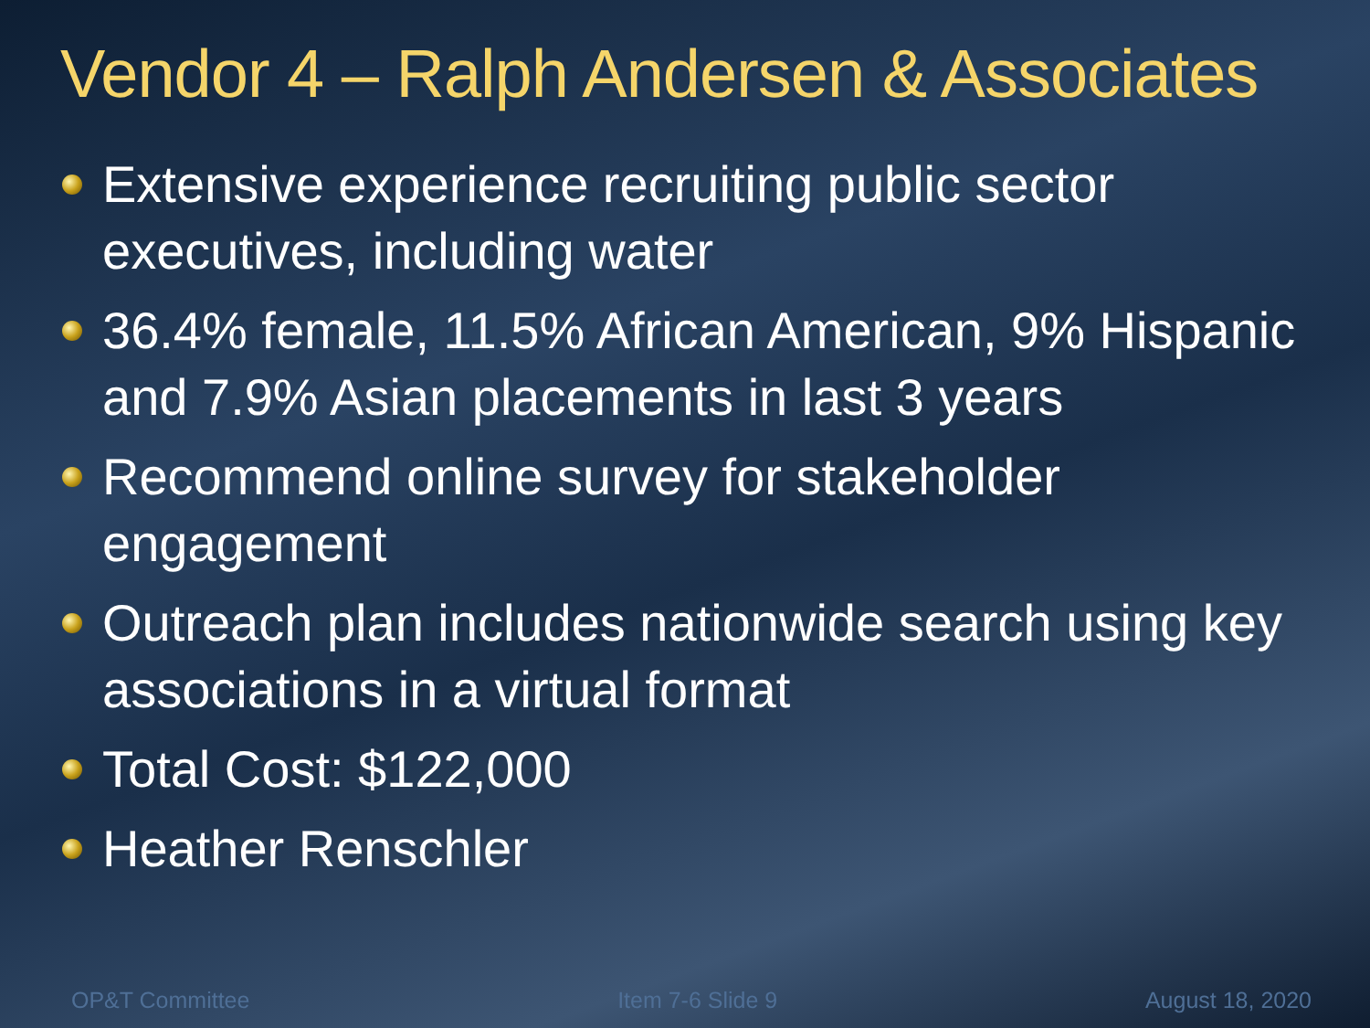Vendor 4 – Ralph Andersen & Associates
Extensive experience recruiting public sector executives, including water
36.4% female, 11.5% African American, 9% Hispanic and 7.9% Asian placements in last 3 years
Recommend online survey for stakeholder engagement
Outreach plan includes nationwide search using key associations in a virtual format
Total Cost: $122,000
Heather Renschler
OP&T Committee Item 7-6 Slide 9 August 18, 2020